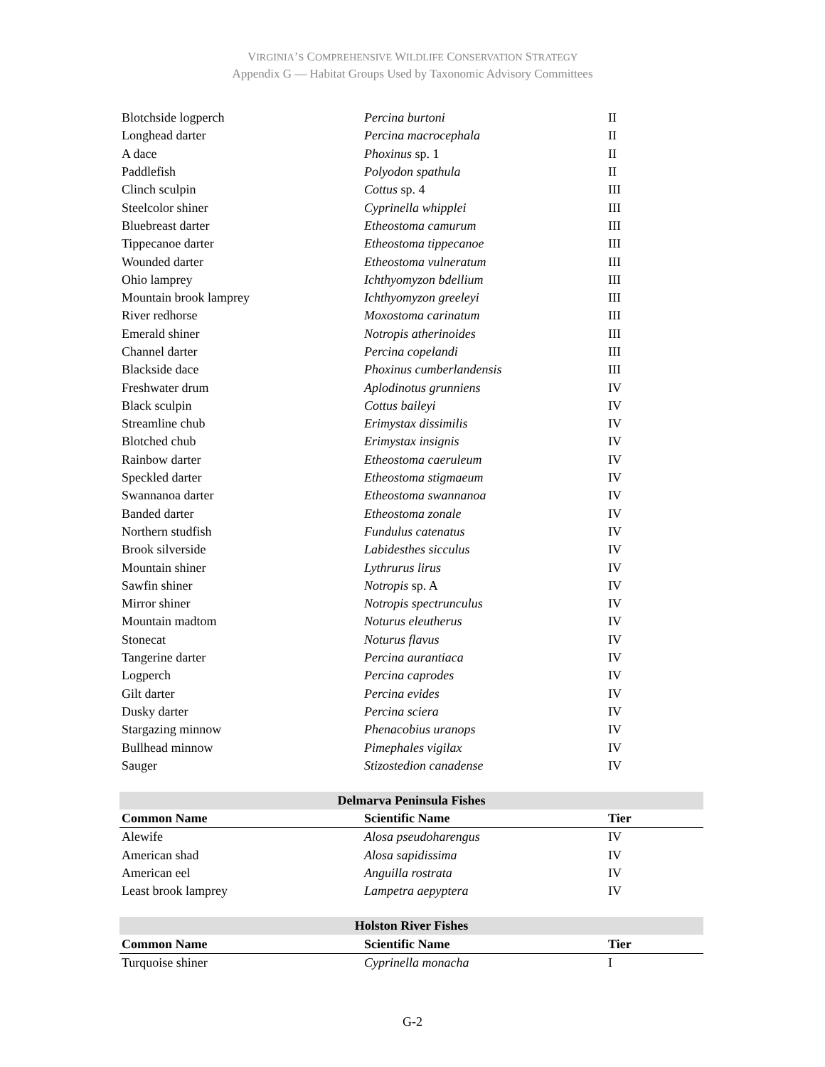VIRGINIA’S COMPREHENSIVE WILDLIFE CONSERVATION STRATEGY
Appendix G — Habitat Groups Used by Taxonomic Advisory Committees
| Blotchside logperch | Percina burtoni | II |
| Longhead darter | Percina macrocephala | II |
| A dace | Phoxinus sp. 1 | II |
| Paddlefish | Polyodon spathula | II |
| Clinch sculpin | Cottus sp. 4 | III |
| Steelcolor shiner | Cyprinella whipplei | III |
| Bluebreast darter | Etheostoma camurum | III |
| Tippecanoe darter | Etheostoma tippecanoe | III |
| Wounded darter | Etheostoma vulneratum | III |
| Ohio lamprey | Ichthyomyzon bdellium | III |
| Mountain brook lamprey | Ichthyomyzon greeleyi | III |
| River redhorse | Moxostoma carinatum | III |
| Emerald shiner | Notropis atherinoides | III |
| Channel darter | Percina copelandi | III |
| Blackside dace | Phoxinus cumberlandensis | III |
| Freshwater drum | Aplodinotus grunniens | IV |
| Black sculpin | Cottus baileyi | IV |
| Streamline chub | Erimystax dissimilis | IV |
| Blotched chub | Erimystax insignis | IV |
| Rainbow darter | Etheostoma caeruleum | IV |
| Speckled darter | Etheostoma stigmaeum | IV |
| Swannanoa darter | Etheostoma swannanoa | IV |
| Banded darter | Etheostoma zonale | IV |
| Northern studfish | Fundulus catenatus | IV |
| Brook silverside | Labidesthes sicculus | IV |
| Mountain shiner | Lythrurus lirus | IV |
| Sawfin shiner | Notropis sp. A | IV |
| Mirror shiner | Notropis spectrunculus | IV |
| Mountain madtom | Noturus eleutherus | IV |
| Stonecat | Noturus flavus | IV |
| Tangerine darter | Percina aurantiaca | IV |
| Logperch | Percina caprodes | IV |
| Gilt darter | Percina evides | IV |
| Dusky darter | Percina sciera | IV |
| Stargazing minnow | Phenacobius uranops | IV |
| Bullhead minnow | Pimephales vigilax | IV |
| Sauger | Stizostedion canadense | IV |
| Delmarva Peninsula Fishes | | |
| --- | --- | --- |
| Common Name | Scientific Name | Tier |
| Alewife | Alosa pseudoharengus | IV |
| American shad | Alosa sapidissima | IV |
| American eel | Anguilla rostrata | IV |
| Least brook lamprey | Lampetra aepyptera | IV |
| Holston River Fishes | | |
| --- | --- | --- |
| Common Name | Scientific Name | Tier |
| Turquoise shiner | Cyprinella monacha | I |
G-2